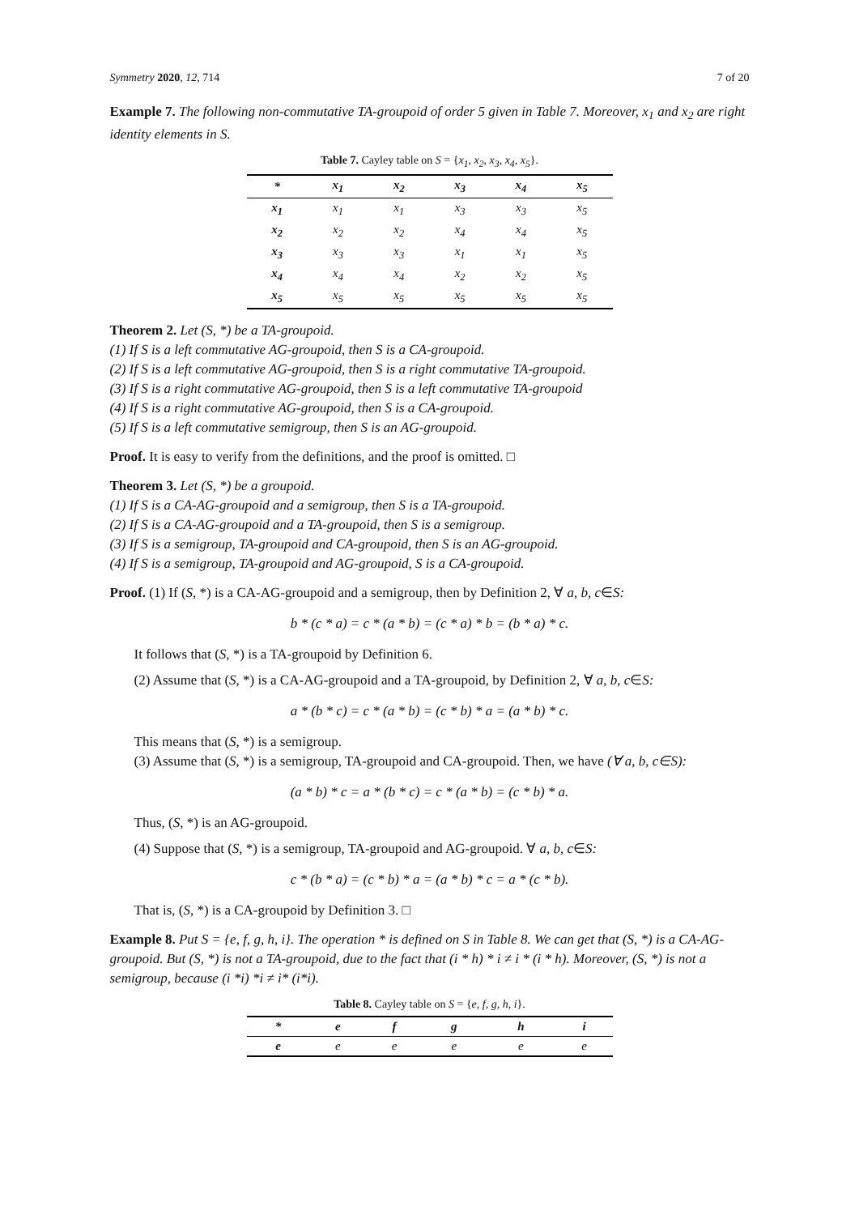Symmetry 2020, 12, 714 7 of 20
Example 7. The following non-commutative TA-groupoid of order 5 given in Table 7. Moreover, x<sub>1</sub> and x<sub>2</sub> are right identity elements in S.
Table 7. Cayley table on S = {x<sub>1</sub>, x<sub>2</sub>, x<sub>3</sub>, x<sub>4</sub>, x<sub>5</sub>}.
| * | x<sub>1</sub> | x<sub>2</sub> | x<sub>3</sub> | x<sub>4</sub> | x<sub>5</sub> |
| --- | --- | --- | --- | --- | --- |
| x<sub>1</sub> | x<sub>1</sub> | x<sub>1</sub> | x<sub>3</sub> | x<sub>3</sub> | x<sub>5</sub> |
| x<sub>2</sub> | x<sub>2</sub> | x<sub>2</sub> | x<sub>4</sub> | x<sub>4</sub> | x<sub>5</sub> |
| x<sub>3</sub> | x<sub>3</sub> | x<sub>3</sub> | x<sub>1</sub> | x<sub>1</sub> | x<sub>5</sub> |
| x<sub>4</sub> | x<sub>4</sub> | x<sub>4</sub> | x<sub>2</sub> | x<sub>2</sub> | x<sub>5</sub> |
| x<sub>5</sub> | x<sub>5</sub> | x<sub>5</sub> | x<sub>5</sub> | x<sub>5</sub> | x<sub>5</sub> |
Theorem 2. Let (S, *) be a TA-groupoid.
(1) If S is a left commutative AG-groupoid, then S is a CA-groupoid.
(2) If S is a left commutative AG-groupoid, then S is a right commutative TA-groupoid.
(3) If S is a right commutative AG-groupoid, then S is a left commutative TA-groupoid
(4) If S is a right commutative AG-groupoid, then S is a CA-groupoid.
(5) If S is a left commutative semigroup, then S is an AG-groupoid.
Proof. It is easy to verify from the definitions, and the proof is omitted. □
Theorem 3. Let (S, *) be a groupoid.
(1) If S is a CA-AG-groupoid and a semigroup, then S is a TA-groupoid.
(2) If S is a CA-AG-groupoid and a TA-groupoid, then S is a semigroup.
(3) If S is a semigroup, TA-groupoid and CA-groupoid, then S is an AG-groupoid.
(4) If S is a semigroup, TA-groupoid and AG-groupoid, S is a CA-groupoid.
Proof. (1) If (S, *) is a CA-AG-groupoid and a semigroup, then by Definition 2, ∀ a, b, c∈S:
b * (c * a) = c * (a * b) = (c * a) * b = (b * a) * c.
It follows that (S, *) is a TA-groupoid by Definition 6.
(2) Assume that (S, *) is a CA-AG-groupoid and a TA-groupoid, by Definition 2, ∀ a, b, c∈S:
a * (b * c) = c * (a * b) = (c * b) * a = (a * b) * c.
This means that (S, *) is a semigroup.
(3) Assume that (S, *) is a semigroup, TA-groupoid and CA-groupoid. Then, we have (∀ a, b, c∈S):
(a * b) * c = a * (b * c) = c * (a * b) = (c * b) * a.
Thus, (S, *) is an AG-groupoid.
(4) Suppose that (S, *) is a semigroup, TA-groupoid and AG-groupoid. ∀ a, b, c∈S:
c * (b * a) = (c * b) * a = (a * b) * c = a * (c * b).
That is, (S, *) is a CA-groupoid by Definition 3. □
Example 8. Put S = {e, f, g, h, i}. The operation * is defined on S in Table 8. We can get that (S, *) is a CA-AG-groupoid. But (S, *) is not a TA-groupoid, due to the fact that (i * h) * i ≠ i * (i * h). Moreover, (S, *) is not a semigroup, because (i *i) *i ≠ i* (i*i).
Table 8. Cayley table on S = {e, f, g, h, i}.
| * | e | f | g | h | i |
| --- | --- | --- | --- | --- | --- |
| e | e | e | e | e | e |